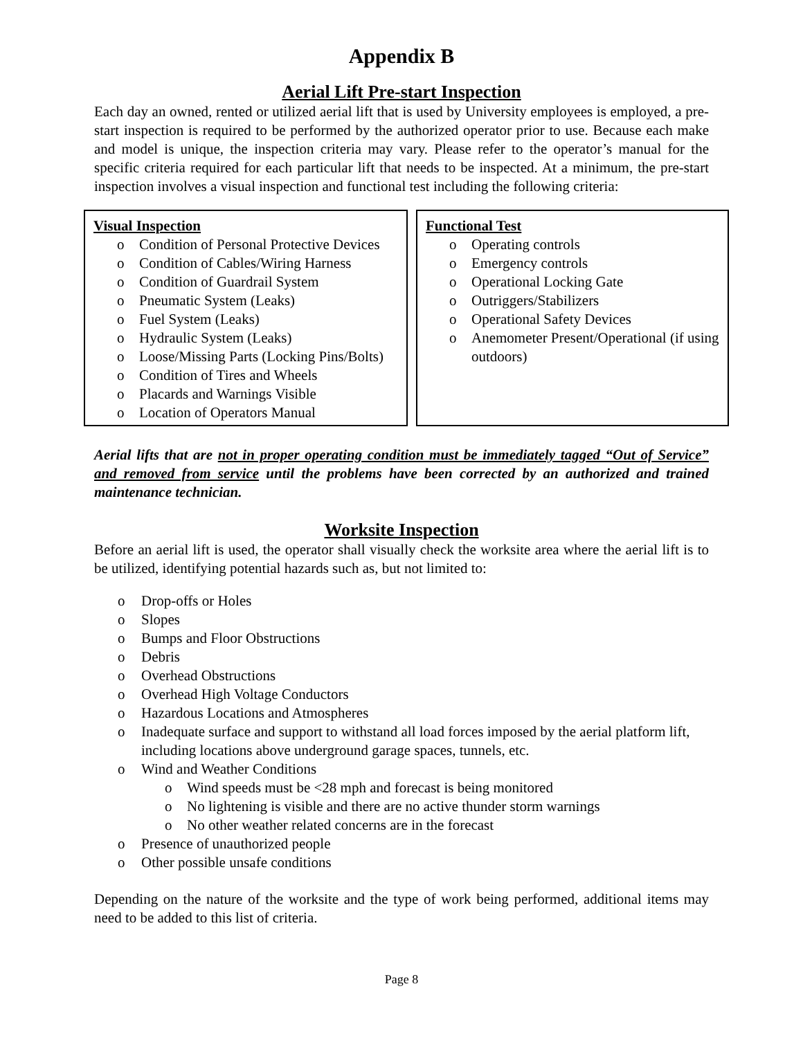Appendix B
Aerial Lift Pre-start Inspection
Each day an owned, rented or utilized aerial lift that is used by University employees is employed, a pre-start inspection is required to be performed by the authorized operator prior to use. Because each make and model is unique, the inspection criteria may vary. Please refer to the operator’s manual for the specific criteria required for each particular lift that needs to be inspected. At a minimum, the pre-start inspection involves a visual inspection and functional test including the following criteria:
| Visual Inspection o Condition of Personal Protective Devices o Condition of Cables/Wiring Harness o Condition of Guardrail System o Pneumatic System (Leaks) o Fuel System (Leaks) o Hydraulic System (Leaks) o Loose/Missing Parts (Locking Pins/Bolts) o Condition of Tires and Wheels o Placards and Warnings Visible o Location of Operators Manual | Functional Test o Operating controls o Emergency controls o Operational Locking Gate o Outriggers/Stabilizers o Operational Safety Devices o Anemometer Present/Operational (if using outdoors) |
Aerial lifts that are not in proper operating condition must be immediately tagged “Out of Service” and removed from service until the problems have been corrected by an authorized and trained maintenance technician.
Worksite Inspection
Before an aerial lift is used, the operator shall visually check the worksite area where the aerial lift is to be utilized, identifying potential hazards such as, but not limited to:
o Drop-offs or Holes
o Slopes
o Bumps and Floor Obstructions
o Debris
o Overhead Obstructions
o Overhead High Voltage Conductors
o Hazardous Locations and Atmospheres
o Inadequate surface and support to withstand all load forces imposed by the aerial platform lift, including locations above underground garage spaces, tunnels, etc.
o Wind and Weather Conditions
o Wind speeds must be <28 mph and forecast is being monitored
o No lightening is visible and there are no active thunder storm warnings
o No other weather related concerns are in the forecast
o Presence of unauthorized people
o Other possible unsafe conditions
Depending on the nature of the worksite and the type of work being performed, additional items may need to be added to this list of criteria.
Page 8